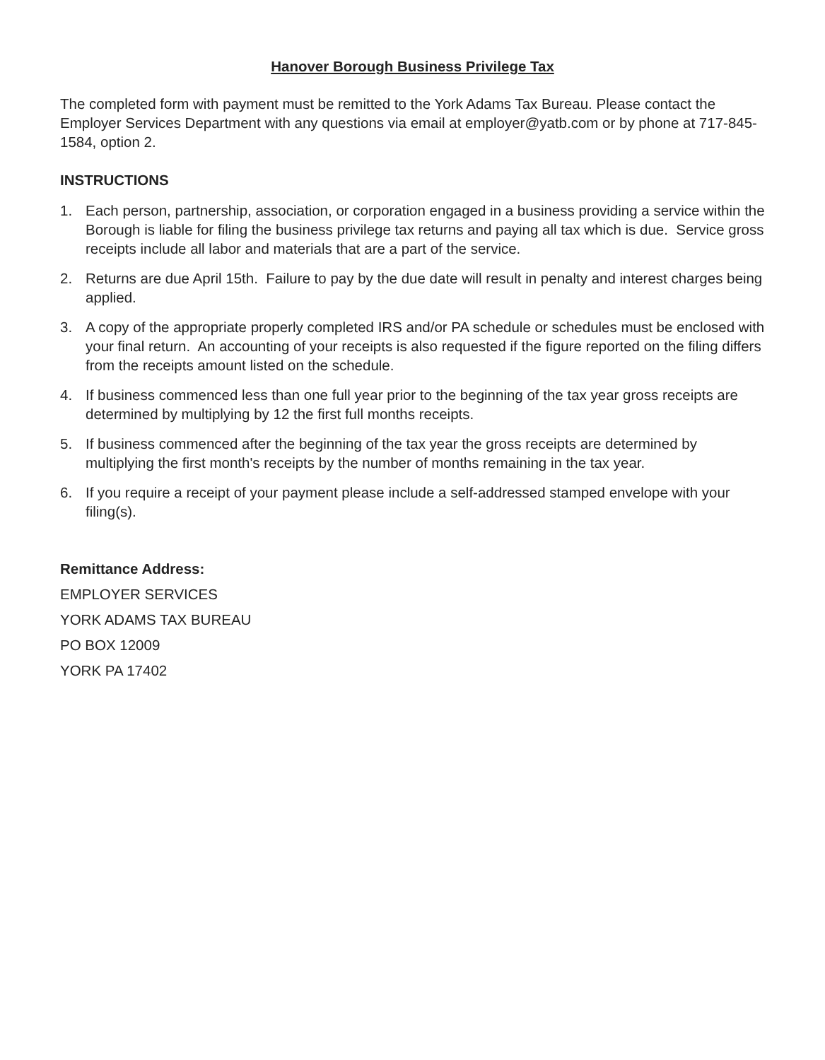Hanover Borough Business Privilege Tax
The completed form with payment must be remitted to the York Adams Tax Bureau. Please contact the Employer Services Department with any questions via email at employer@yatb.com or by phone at 717-845-1584, option 2.
INSTRUCTIONS
1. Each person, partnership, association, or corporation engaged in a business providing a service within the Borough is liable for filing the business privilege tax returns and paying all tax which is due. Service gross receipts include all labor and materials that are a part of the service.
2. Returns are due April 15th. Failure to pay by the due date will result in penalty and interest charges being applied.
3. A copy of the appropriate properly completed IRS and/or PA schedule or schedules must be enclosed with your final return. An accounting of your receipts is also requested if the figure reported on the filing differs from the receipts amount listed on the schedule.
4. If business commenced less than one full year prior to the beginning of the tax year gross receipts are determined by multiplying by 12 the first full months receipts.
5. If business commenced after the beginning of the tax year the gross receipts are determined by multiplying the first month's receipts by the number of months remaining in the tax year.
6. If you require a receipt of your payment please include a self-addressed stamped envelope with your filing(s).
Remittance Address:
EMPLOYER SERVICES
YORK ADAMS TAX BUREAU
PO BOX 12009
YORK PA 17402